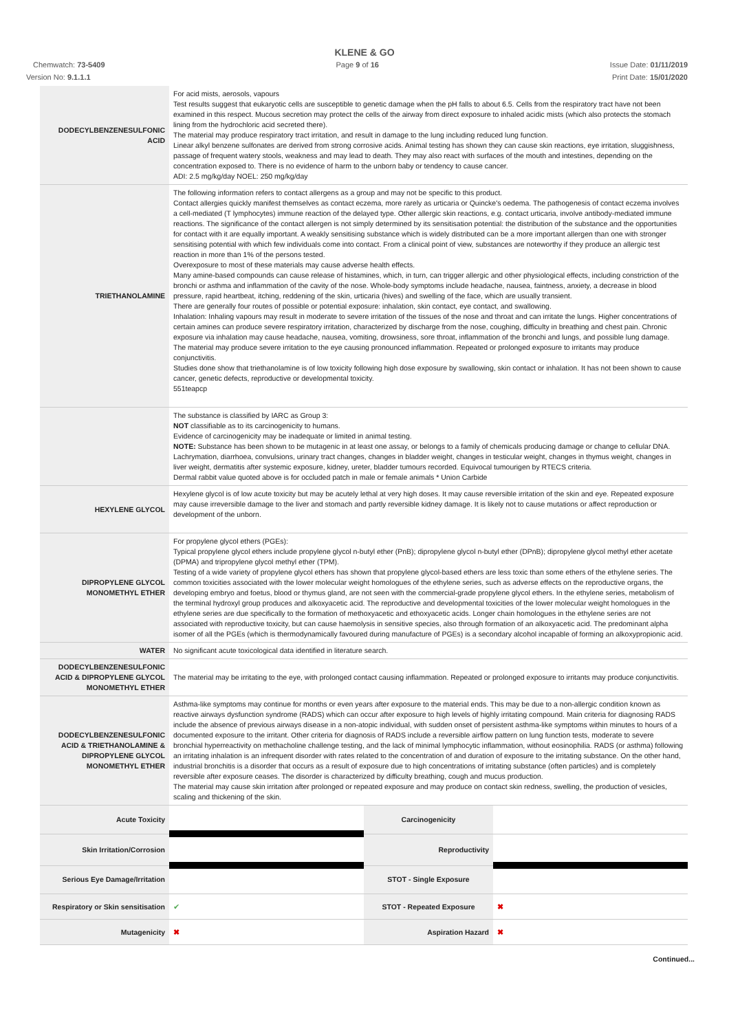KLENE & GO
Chemwatch: 73-5409 Page 9 of 16 Issue Date: 01/11/2019
Version No: 9.1.1.1 Print Date: 15/01/2020
| DODECYLBENZENESULFONIC ACID | For acid mists, aerosols, vapours Test results suggest that eukaryotic cells are susceptible to genetic damage when the pH falls to about 6.5. Cells from the respiratory tract have not been examined in this respect. Mucous secretion may protect the cells of the airway from direct exposure to inhaled acidic mists (which also protects the stomach lining from the hydrochloric acid secreted there). The material may produce respiratory tract irritation, and result in damage to the lung including reduced lung function. Linear alkyl benzene sulfonates are derived from strong corrosive acids. Animal testing has shown they can cause skin reactions, eye irritation, sluggishness, passage of frequent watery stools, weakness and may lead to death. They may also react with surfaces of the mouth and intestines, depending on the concentration exposed to. There is no evidence of harm to the unborn baby or tendency to cause cancer. ADI: 2.5 mg/kg/day NOEL: 250 mg/kg/day |
| TRIETHANOLAMINE | The following information refers to contact allergens as a group and may not be specific to this product. Contact allergies quickly manifest themselves as contact eczema, more rarely as urticaria or Quincke's oedema. The pathogenesis of contact eczema involves a cell-mediated (T lymphocytes) immune reaction of the delayed type. Other allergic skin reactions, e.g. contact urticaria, involve antibody-mediated immune reactions. The significance of the contact allergen is not simply determined by its sensitisation potential: the distribution of the substance and the opportunities for contact with it are equally important. A weakly sensitising substance which is widely distributed can be a more important allergen than one with stronger sensitising potential with which few individuals come into contact. From a clinical point of view, substances are noteworthy if they produce an allergic test reaction in more than 1% of the persons tested. Overexposure to most of these materials may cause adverse health effects. Many amine-based compounds can cause release of histamines, which, in turn, can trigger allergic and other physiological effects, including constriction of the bronchi or asthma and inflammation of the cavity of the nose. Whole-body symptoms include headache, nausea, faintness, anxiety, a decrease in blood pressure, rapid heartbeat, itching, reddening of the skin, urticaria (hives) and swelling of the face, which are usually transient. There are generally four routes of possible or potential exposure: inhalation, skin contact, eye contact, and swallowing. Inhalation: Inhaling vapours may result in moderate to severe irritation of the tissues of the nose and throat and can irritate the lungs. Higher concentrations of certain amines can produce severe respiratory irritation, characterized by discharge from the nose, coughing, difficulty in breathing and chest pain. Chronic exposure via inhalation may cause headache, nausea, vomiting, drowsiness, sore throat, inflammation of the bronchi and lungs, and possible lung damage. The material may produce severe irritation to the eye causing pronounced inflammation. Repeated or prolonged exposure to irritants may produce conjunctivitis. Studies done show that triethanolamine is of low toxicity following high dose exposure by swallowing, skin contact or inhalation. It has not been shown to cause cancer, genetic defects, reproductive or developmental toxicity. 551teapcp |
| | The substance is classified by IARC as Group 3: NOT classifiable as to its carcinogenicity to humans. Evidence of carcinogenicity may be inadequate or limited in animal testing. NOTE: Substance has been shown to be mutagenic in at least one assay, or belongs to a family of chemicals producing damage or change to cellular DNA. Lachrymation, diarrhoea, convulsions, urinary tract changes, changes in bladder weight, changes in testicular weight, changes in thymus weight, changes in liver weight, dermatitis after systemic exposure, kidney, ureter, bladder tumours recorded. Equivocal tumourigen by RTECS criteria. Dermal rabbit value quoted above is for occluded patch in male or female animals * Union Carbide |
| HEXYLENE GLYCOL | Hexylene glycol is of low acute toxicity but may be acutely lethal at very high doses. It may cause reversible irritation of the skin and eye. Repeated exposure may cause irreversible damage to the liver and stomach and partly reversible kidney damage. It is likely not to cause mutations or affect reproduction or development of the unborn. |
| DIPROPYLENE GLYCOL MONOMETHYL ETHER | For propylene glycol ethers (PGEs): Typical propylene glycol ethers include propylene glycol n-butyl ether (PnB); dipropylene glycol n-butyl ether (DPnB); dipropylene glycol methyl ether acetate (DPMA) and tripropylene glycol methyl ether (TPM). Testing of a wide variety of propylene glycol ethers has shown that propylene glycol-based ethers are less toxic than some ethers of the ethylene series. The common toxicities associated with the lower molecular weight homologues of the ethylene series, such as adverse effects on the reproductive organs, the developing embryo and foetus, blood or thymus gland, are not seen with the commercial-grade propylene glycol ethers. In the ethylene series, metabolism of the terminal hydroxyl group produces and alkoxyacetic acid. The reproductive and developmental toxicities of the lower molecular weight homologues in the ethylene series are due specifically to the formation of methoxyacetic and ethoxyacetic acids. Longer chain homologues in the ethylene series are not associated with reproductive toxicity, but can cause haemolysis in sensitive species, also through formation of an alkoxyacetic acid. The predominant alpha isomer of all the PGEs (which is thermodynamically favoured during manufacture of PGEs) is a secondary alcohol incapable of forming an alkoxypropionic acid. |
| WATER | No significant acute toxicological data identified in literature search. |
| DODECYLBENZENESULFONIC ACID & DIPROPYLENE GLYCOL MONOMETHYL ETHER | The material may be irritating to the eye, with prolonged contact causing inflammation. Repeated or prolonged exposure to irritants may produce conjunctivitis. |
| DODECYLBENZENESULFONIC ACID & TRIETHANOLAMINE & DIPROPYLENE GLYCOL MONOMETHYL ETHER | Asthma-like symptoms may continue for months or even years after exposure to the material ends. This may be due to a non-allergic condition known as reactive airways dysfunction syndrome (RADS) which can occur after exposure to high levels of highly irritating compound. Main criteria for diagnosing RADS include the absence of previous airways disease in a non-atopic individual, with sudden onset of persistent asthma-like symptoms within minutes to hours of a documented exposure to the irritant. Other criteria for diagnosis of RADS include a reversible airflow pattern on lung function tests, moderate to severe bronchial hyperreactivity on methacholine challenge testing, and the lack of minimal lymphocytic inflammation, without eosinophilia. RADS (or asthma) following an irritating inhalation is an infrequent disorder with rates related to the concentration of and duration of exposure to the irritating substance. On the other hand, industrial bronchitis is a disorder that occurs as a result of exposure due to high concentrations of irritating substance (often particles) and is completely reversible after exposure ceases. The disorder is characterized by difficulty breathing, cough and mucus production. The material may cause skin irritation after prolonged or repeated exposure and may produce on contact skin redness, swelling, the production of vesicles, scaling and thickening of the skin. |
| Acute Toxicity | | Carcinogenicity | |
| Skin Irritation/Corrosion | | Reproductivity | |
| Serious Eye Damage/Irritation | | STOT - Single Exposure | |
| Respiratory or Skin sensitisation | ✔ | STOT - Repeated Exposure | ✖ |
| Mutagenicity | ✖ | Aspiration Hazard | ✖ |
Continued...